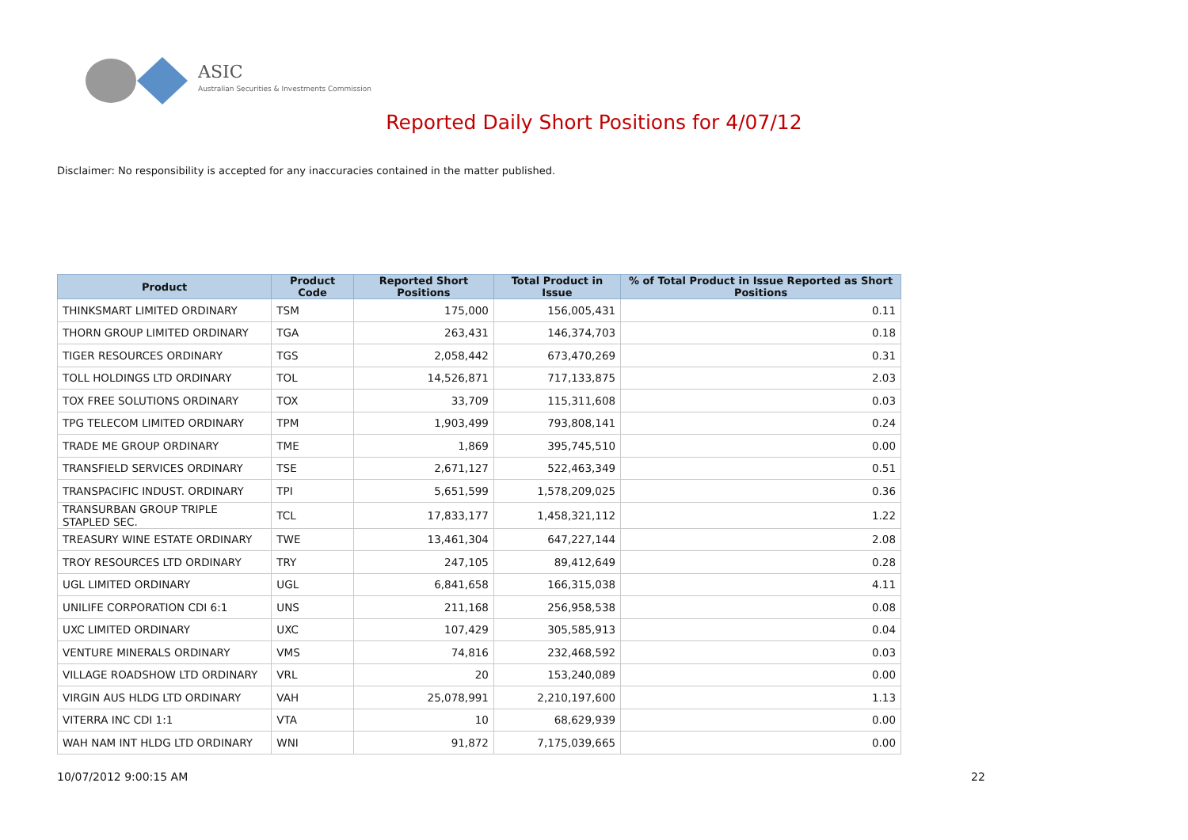ASIC
Australian Securities & Investments Commission
Reported Daily Short Positions for 4/07/12
Disclaimer: No responsibility is accepted for any inaccuracies contained in the matter published.
| Product | Product Code | Reported Short Positions | Total Product in Issue | % of Total Product in Issue Reported as Short Positions |
| --- | --- | --- | --- | --- |
| THINKSMART LIMITED ORDINARY | TSM | 175,000 | 156,005,431 | 0.11 |
| THORN GROUP LIMITED ORDINARY | TGA | 263,431 | 146,374,703 | 0.18 |
| TIGER RESOURCES ORDINARY | TGS | 2,058,442 | 673,470,269 | 0.31 |
| TOLL HOLDINGS LTD ORDINARY | TOL | 14,526,871 | 717,133,875 | 2.03 |
| TOX FREE SOLUTIONS ORDINARY | TOX | 33,709 | 115,311,608 | 0.03 |
| TPG TELECOM LIMITED ORDINARY | TPM | 1,903,499 | 793,808,141 | 0.24 |
| TRADE ME GROUP ORDINARY | TME | 1,869 | 395,745,510 | 0.00 |
| TRANSFIELD SERVICES ORDINARY | TSE | 2,671,127 | 522,463,349 | 0.51 |
| TRANSPACIFIC INDUST. ORDINARY | TPI | 5,651,599 | 1,578,209,025 | 0.36 |
| TRANSURBAN GROUP TRIPLE STAPLED SEC. | TCL | 17,833,177 | 1,458,321,112 | 1.22 |
| TREASURY WINE ESTATE ORDINARY | TWE | 13,461,304 | 647,227,144 | 2.08 |
| TROY RESOURCES LTD ORDINARY | TRY | 247,105 | 89,412,649 | 0.28 |
| UGL LIMITED ORDINARY | UGL | 6,841,658 | 166,315,038 | 4.11 |
| UNILIFE CORPORATION CDI 6:1 | UNS | 211,168 | 256,958,538 | 0.08 |
| UXC LIMITED ORDINARY | UXC | 107,429 | 305,585,913 | 0.04 |
| VENTURE MINERALS ORDINARY | VMS | 74,816 | 232,468,592 | 0.03 |
| VILLAGE ROADSHOW LTD ORDINARY | VRL | 20 | 153,240,089 | 0.00 |
| VIRGIN AUS HLDG LTD ORDINARY | VAH | 25,078,991 | 2,210,197,600 | 1.13 |
| VITERRA INC CDI 1:1 | VTA | 10 | 68,629,939 | 0.00 |
| WAH NAM INT HLDG LTD ORDINARY | WNI | 91,872 | 7,175,039,665 | 0.00 |
10/07/2012 9:00:15 AM 22